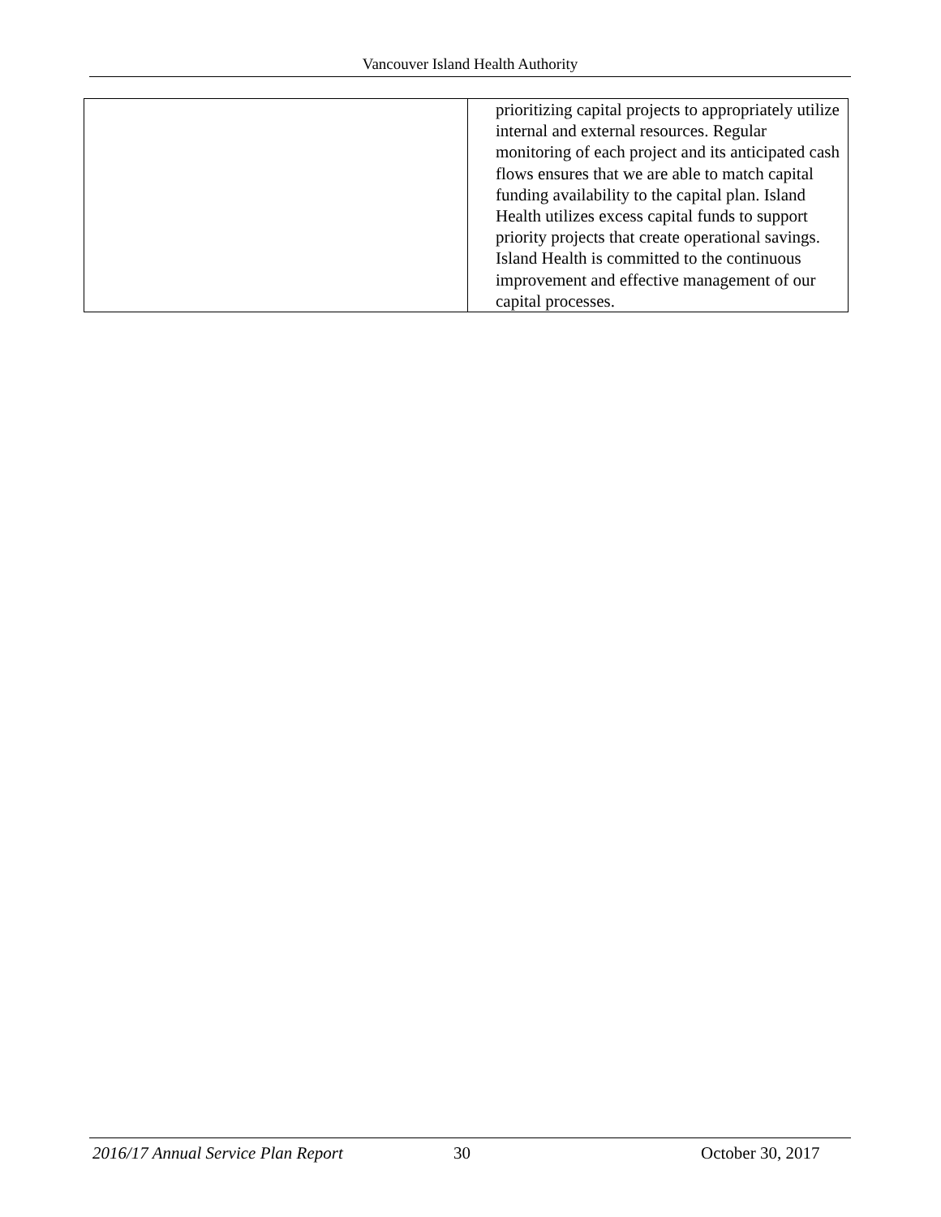Vancouver Island Health Authority
| | prioritizing capital projects to appropriately utilize internal and external resources. Regular monitoring of each project and its anticipated cash flows ensures that we are able to match capital funding availability to the capital plan. Island Health utilizes excess capital funds to support priority projects that create operational savings. Island Health is committed to the continuous improvement and effective management of our capital processes. |
2016/17 Annual Service Plan Report 30 October 30, 2017